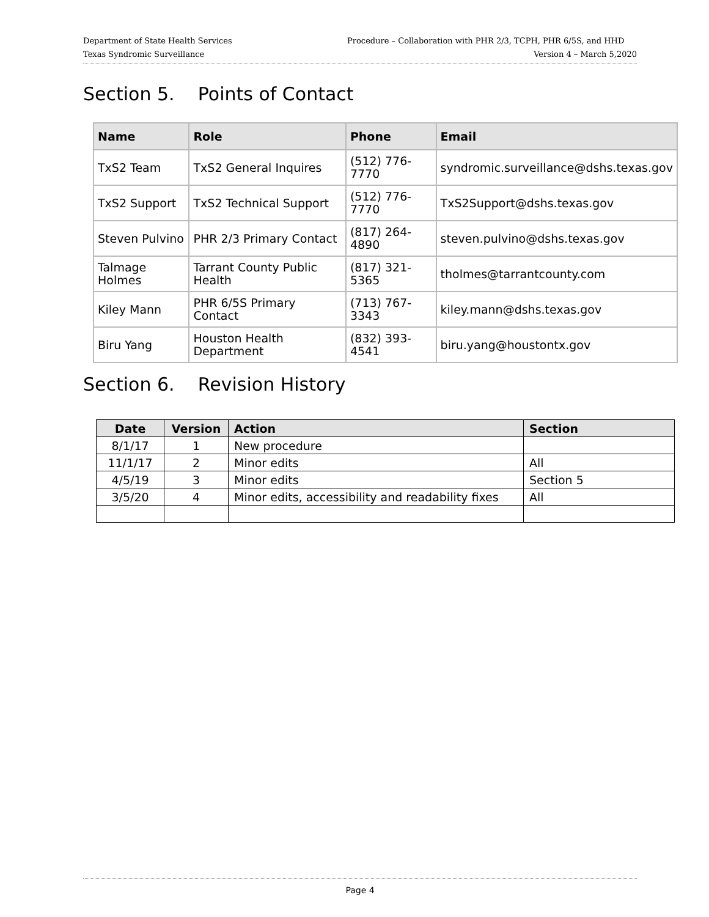Department of State Health Services Procedure – Collaboration with PHR 2/3, TCPH, PHR 6/5S, and HHD
Texas Syndromic Surveillance Version 4 – March 5,2020
Section 5. Points of Contact
| Name | Role | Phone | Email |
| --- | --- | --- | --- |
| TxS2 Team | TxS2 General Inquires | (512) 776-7770 | syndromic.surveillance@dshs.texas.gov |
| TxS2 Support | TxS2 Technical Support | (512) 776-7770 | TxS2Support@dshs.texas.gov |
| Steven Pulvino | PHR 2/3 Primary Contact | (817) 264-4890 | steven.pulvino@dshs.texas.gov |
| Talmage Holmes | Tarrant County Public Health | (817) 321-5365 | tholmes@tarrantcounty.com |
| Kiley Mann | PHR 6/5S Primary Contact | (713) 767-3343 | kiley.mann@dshs.texas.gov |
| Biru Yang | Houston Health Department | (832) 393-4541 | biru.yang@houstontx.gov |
Section 6. Revision History
| Date | Version | Action | Section |
| --- | --- | --- | --- |
| 8/1/17 | 1 | New procedure | |
| 11/1/17 | 2 | Minor edits | All |
| 4/5/19 | 3 | Minor edits | Section 5 |
| 3/5/20 | 4 | Minor edits, accessibility and readability fixes | All |
Page 4